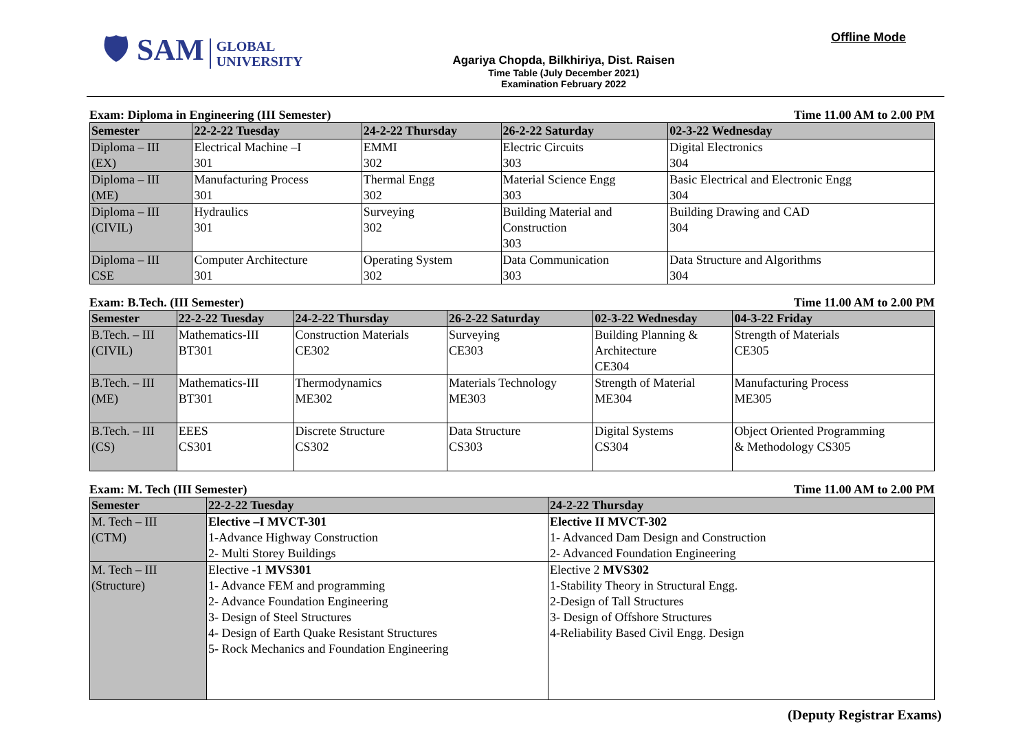🛡 SAM GLOBAL
UNIVERSITY
Agariya Chopda, Bilkhiriya, Dist. Raisen
Time Table (July December 2021)
Examination February 2022
Offline Mode
Exam: Diploma in Engineering (III Semester) Time 11.00 AM to 2.00 PM
| Semester | 22-2-22 Tuesday | 24-2-22 Thursday | 26-2-22 Saturday | 02-3-22 Wednesday |
| --- | --- | --- | --- | --- |
| Diploma – III (EX) | Electrical Machine –I 301 | EMMI 302 | Electric Circuits 303 | Digital Electronics 304 |
| Diploma – III (ME) | Manufacturing Process 301 | Thermal Engg 302 | Material Science Engg 303 | Basic Electrical and Electronic Engg 304 |
| Diploma – III (CIVIL) | Hydraulics 301 | Surveying 302 | Building Material and Construction 303 | Building Drawing and CAD 304 |
| Diploma – III CSE | Computer Architecture 301 | Operating System 302 | Data Communication 303 | Data Structure and Algorithms 304 |
Exam: B.Tech. (III Semester) Time 11.00 AM to 2.00 PM
| Semester | 22-2-22 Tuesday | 24-2-22 Thursday | 26-2-22 Saturday | 02-3-22 Wednesday | 04-3-22 Friday |
| --- | --- | --- | --- | --- | --- |
| B.Tech. – III (CIVIL) | Mathematics-III BT301 | Construction Materials CE302 | Surveying CE303 | Building Planning & Architecture CE304 | Strength of Materials CE305 |
| B.Tech. – III (ME) | Mathematics-III BT301 | Thermodynamics ME302 | Materials Technology ME303 | Strength of Material ME304 | Manufacturing Process ME305 |
| B.Tech. – III (CS) | EEES CS301 | Discrete Structure CS302 | Data Structure CS303 | Digital Systems CS304 | Object Oriented Programming & Methodology CS305 |
Exam: M. Tech (III Semester) Time 11.00 AM to 2.00 PM
| Semester | 22-2-22 Tuesday | 24-2-22 Thursday |
| --- | --- | --- |
| M. Tech – III (CTM) | Elective –I MVCT-301 1-Advance Highway Construction 2- Multi Storey Buildings | Elective II MVCT-302 1- Advanced Dam Design and Construction 2- Advanced Foundation Engineering |
| M. Tech – III (Structure) | Elective -1 MVS301 1- Advance FEM and programming 2- Advance Foundation Engineering 3- Design of Steel Structures 4- Design of Earth Quake Resistant Structures 5- Rock Mechanics and Foundation Engineering | Elective 2 MVS302 1-Stability Theory in Structural Engg. 2-Design of Tall Structures 3- Design of Offshore Structures 4-Reliability Based Civil Engg. Design |
(Deputy Registrar Exams)